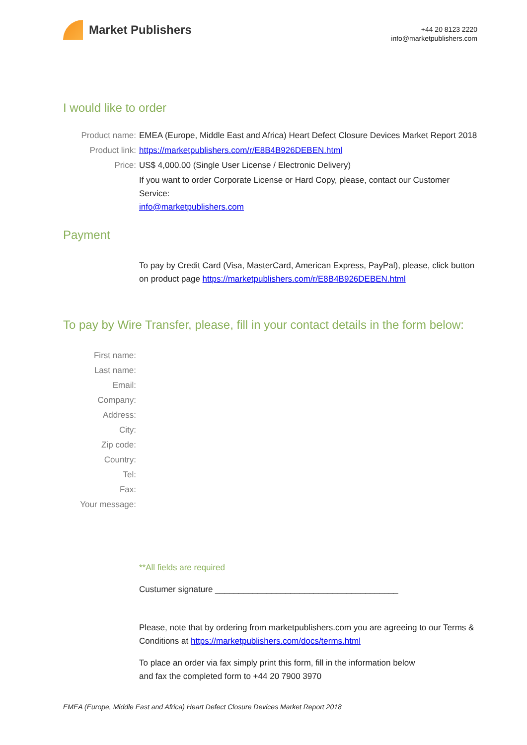Market Publishers
+44 20 8123 2220
info@marketpublishers.com
I would like to order
Product name: EMEA (Europe, Middle East and Africa) Heart Defect Closure Devices Market Report 2018
Product link: https://marketpublishers.com/r/E8B4B926DEBEN.html
Price: US$ 4,000.00 (Single User License / Electronic Delivery)
If you want to order Corporate License or Hard Copy, please, contact our Customer Service:
info@marketpublishers.com
Payment
To pay by Credit Card (Visa, MasterCard, American Express, PayPal), please, click button on product page https://marketpublishers.com/r/E8B4B926DEBEN.html
To pay by Wire Transfer, please, fill in your contact details in the form below:
First name:
Last name:
Email:
Company:
Address:
City:
Zip code:
Country:
Tel:
Fax:
Your message:
**All fields are required
Custumer signature _______________________________________
Please, note that by ordering from marketpublishers.com you are agreeing to our Terms & Conditions at https://marketpublishers.com/docs/terms.html
To place an order via fax simply print this form, fill in the information below
and fax the completed form to +44 20 7900 3970
EMEA (Europe, Middle East and Africa) Heart Defect Closure Devices Market Report 2018